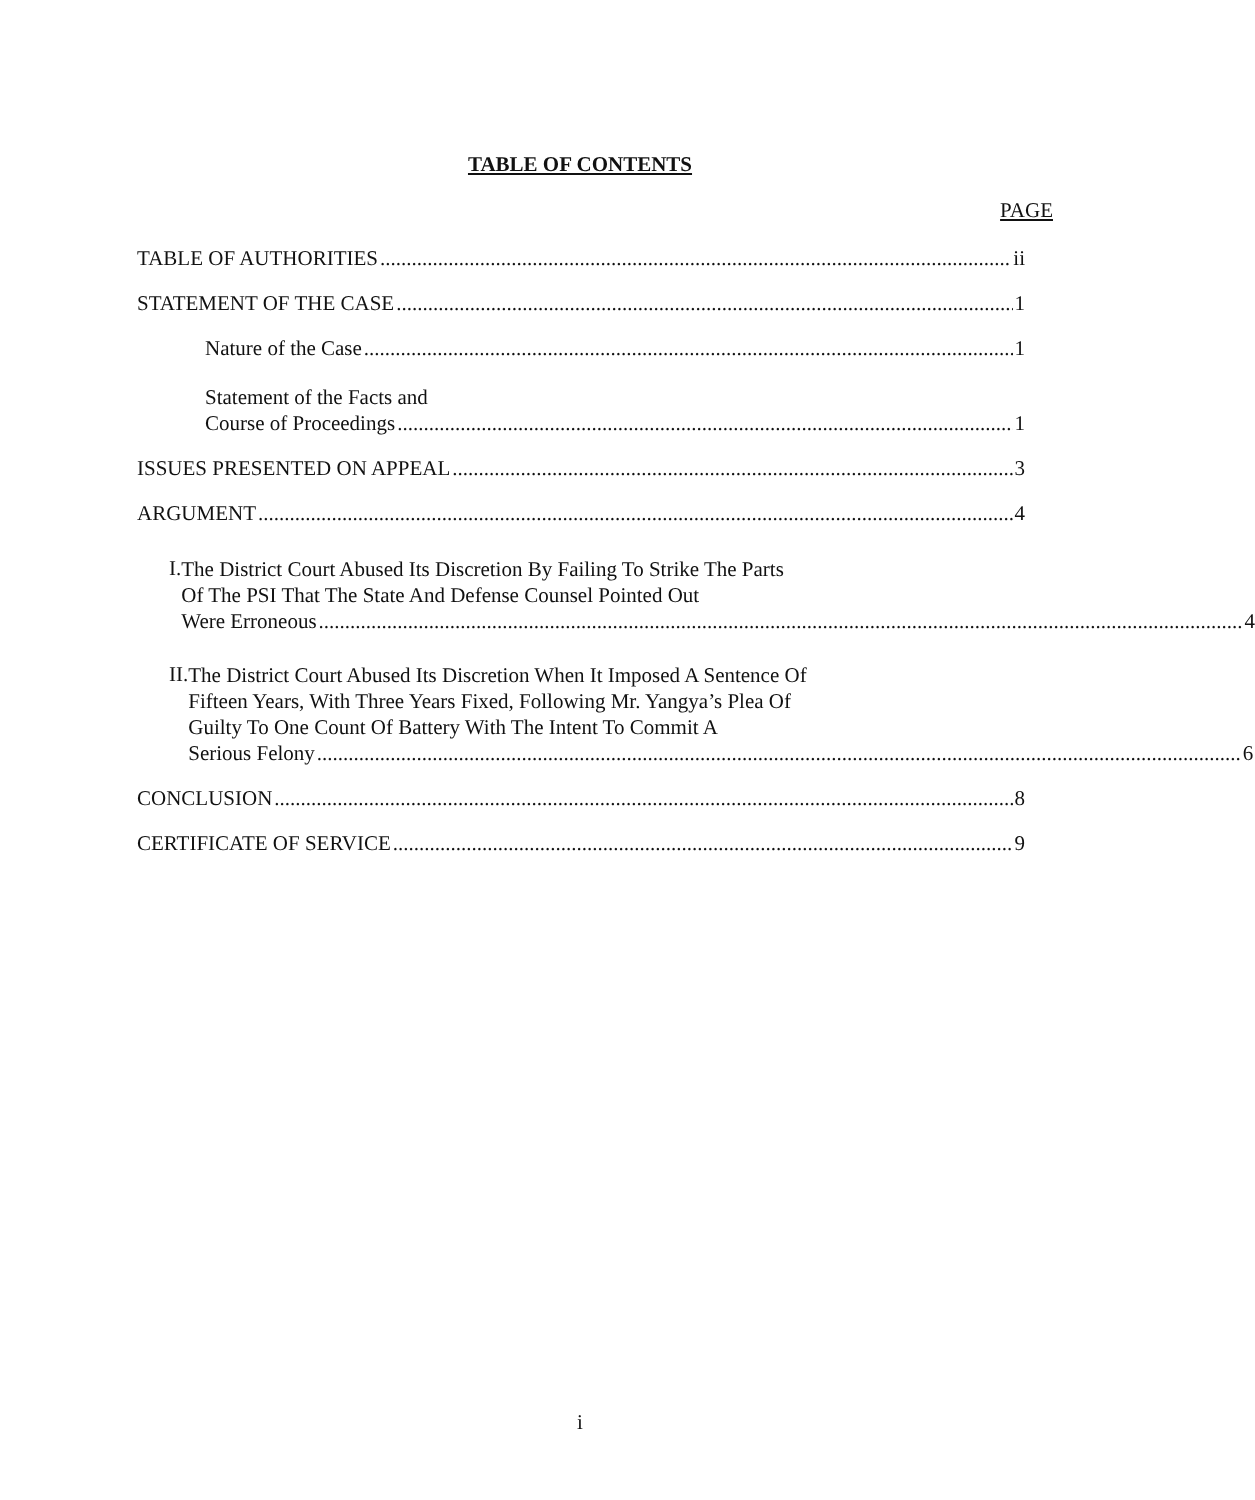TABLE OF CONTENTS
PAGE
TABLE OF AUTHORITIES ii
STATEMENT OF THE CASE 1
Nature of the Case 1
Statement of the Facts and
Course of Proceedings 1
ISSUES PRESENTED ON APPEAL 3
ARGUMENT 4
I.
The District Court Abused Its Discretion By Failing To Strike The Parts
Of The PSI That The State And Defense Counsel Pointed Out
Were Erroneous 4
II.
The District Court Abused Its Discretion When It Imposed A Sentence Of
Fifteen Years, With Three Years Fixed, Following Mr. Yangya’s Plea Of
Guilty To One Count Of Battery With The Intent To Commit A
Serious Felony 6
CONCLUSION 8
CERTIFICATE OF SERVICE 9
i